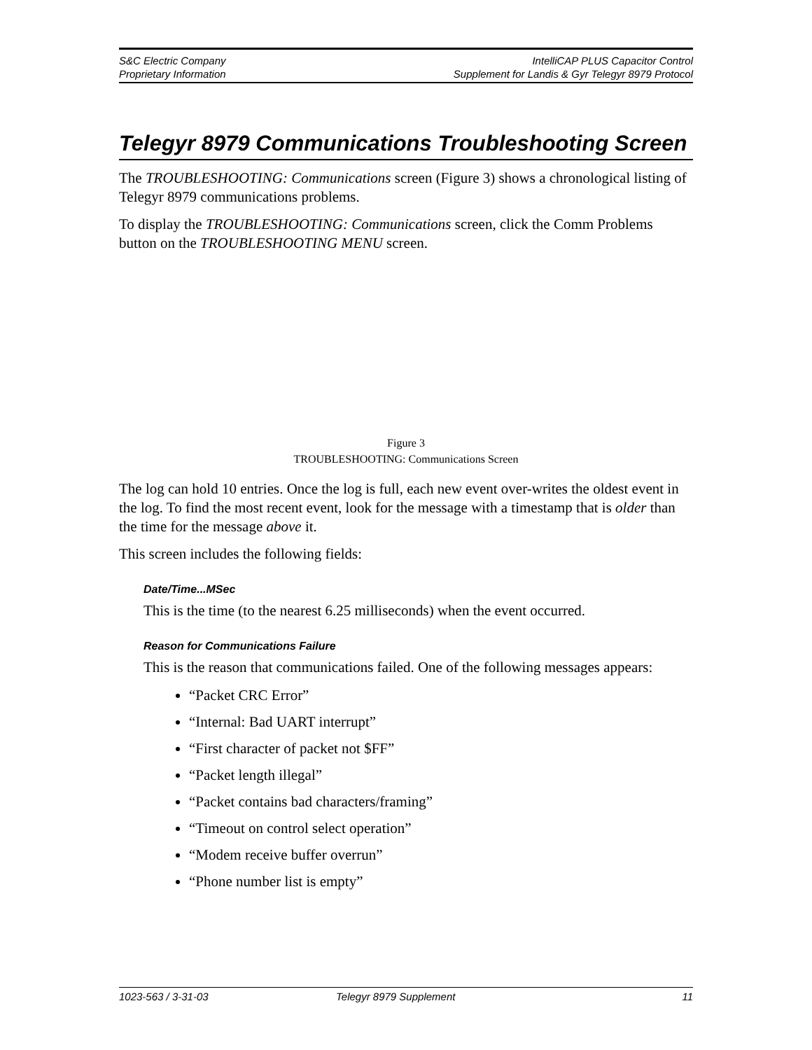S&C Electric Company
Proprietary Information
IntelliCAP PLUS Capacitor Control
Supplement for Landis & Gyr Telegyr 8979 Protocol
Telegyr 8979 Communications Troubleshooting Screen
The TROUBLESHOOTING: Communications screen (Figure 3) shows a chronological listing of Telegyr 8979 communications problems.
To display the TROUBLESHOOTING: Communications screen, click the Comm Problems button on the TROUBLESHOOTING MENU screen.
Figure 3
TROUBLESHOOTING: Communications Screen
The log can hold 10 entries. Once the log is full, each new event over-writes the oldest event in the log. To find the most recent event, look for the message with a timestamp that is older than the time for the message above it.
This screen includes the following fields:
Date/Time...MSec
This is the time (to the nearest 6.25 milliseconds) when the event occurred.
Reason for Communications Failure
This is the reason that communications failed. One of the following messages appears:
“Packet CRC Error”
“Internal: Bad UART interrupt”
“First character of packet not $FF”
“Packet length illegal”
“Packet contains bad characters/framing”
“Timeout on control select operation”
“Modem receive buffer overrun”
“Phone number list is empty”
1023-563 / 3-31-03 Telegyr 8979 Supplement 11